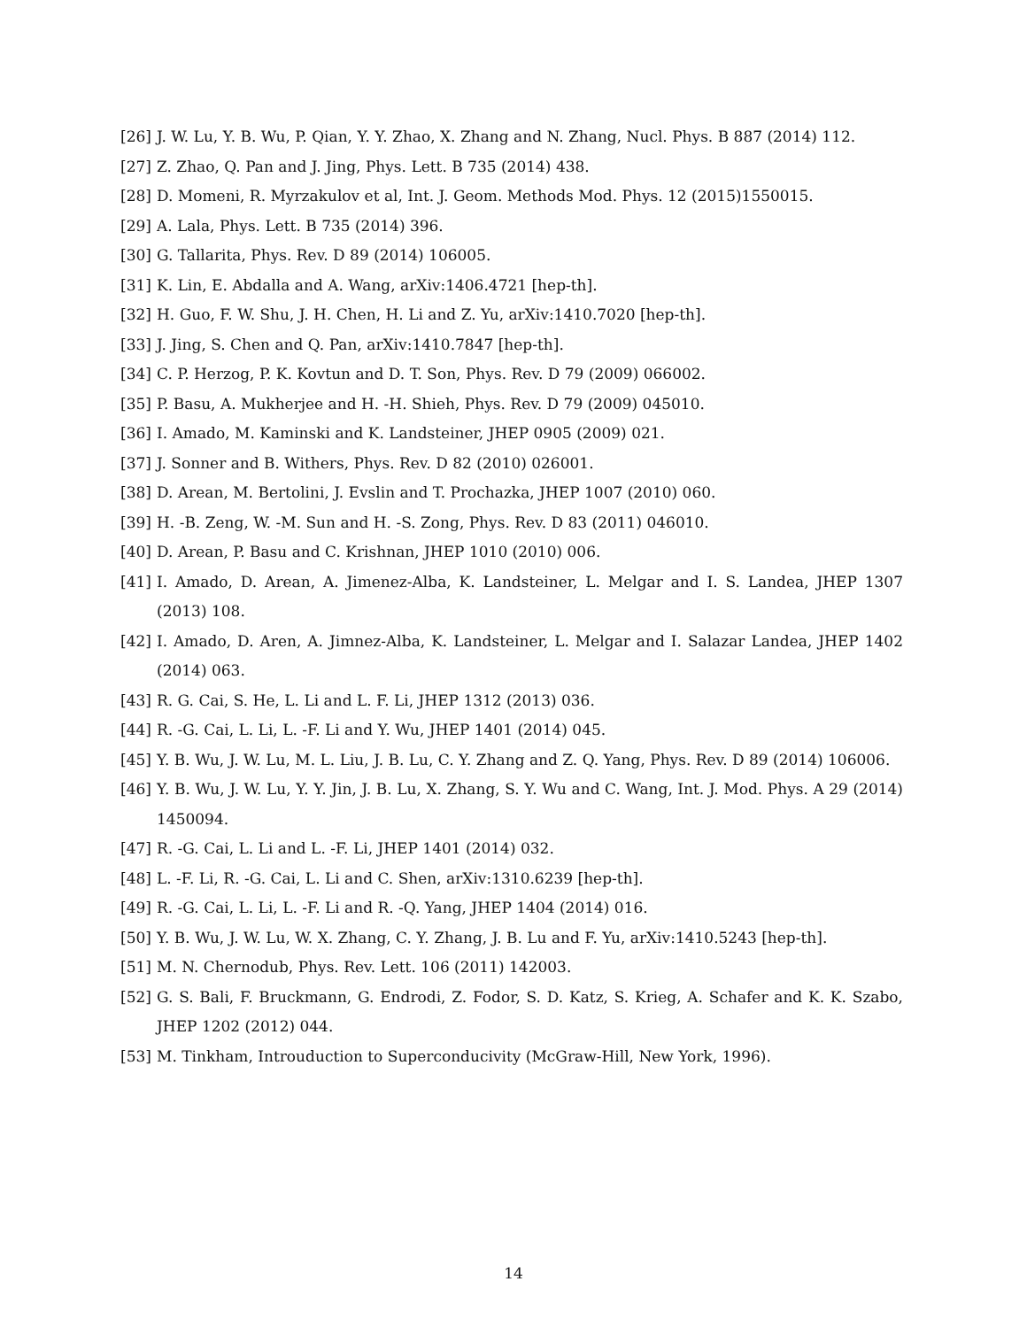[26] J. W. Lu, Y. B. Wu, P. Qian, Y. Y. Zhao, X. Zhang and N. Zhang, Nucl. Phys. B 887 (2014) 112.
[27] Z. Zhao, Q. Pan and J. Jing, Phys. Lett. B 735 (2014) 438.
[28] D. Momeni, R. Myrzakulov et al, Int. J. Geom. Methods Mod. Phys. 12 (2015)1550015.
[29] A. Lala, Phys. Lett. B 735 (2014) 396.
[30] G. Tallarita, Phys. Rev. D 89 (2014) 106005.
[31] K. Lin, E. Abdalla and A. Wang, arXiv:1406.4721 [hep-th].
[32] H. Guo, F. W. Shu, J. H. Chen, H. Li and Z. Yu, arXiv:1410.7020 [hep-th].
[33] J. Jing, S. Chen and Q. Pan, arXiv:1410.7847 [hep-th].
[34] C. P. Herzog, P. K. Kovtun and D. T. Son, Phys. Rev. D 79 (2009) 066002.
[35] P. Basu, A. Mukherjee and H. -H. Shieh, Phys. Rev. D 79 (2009) 045010.
[36] I. Amado, M. Kaminski and K. Landsteiner, JHEP 0905 (2009) 021.
[37] J. Sonner and B. Withers, Phys. Rev. D 82 (2010) 026001.
[38] D. Arean, M. Bertolini, J. Evslin and T. Prochazka, JHEP 1007 (2010) 060.
[39] H. -B. Zeng, W. -M. Sun and H. -S. Zong, Phys. Rev. D 83 (2011) 046010.
[40] D. Arean, P. Basu and C. Krishnan, JHEP 1010 (2010) 006.
[41] I. Amado, D. Arean, A. Jimenez-Alba, K. Landsteiner, L. Melgar and I. S. Landea, JHEP 1307 (2013) 108.
[42] I. Amado, D. Aren, A. Jimnez-Alba, K. Landsteiner, L. Melgar and I. Salazar Landea, JHEP 1402 (2014) 063.
[43] R. G. Cai, S. He, L. Li and L. F. Li, JHEP 1312 (2013) 036.
[44] R. -G. Cai, L. Li, L. -F. Li and Y. Wu, JHEP 1401 (2014) 045.
[45] Y. B. Wu, J. W. Lu, M. L. Liu, J. B. Lu, C. Y. Zhang and Z. Q. Yang, Phys. Rev. D 89 (2014) 106006.
[46] Y. B. Wu, J. W. Lu, Y. Y. Jin, J. B. Lu, X. Zhang, S. Y. Wu and C. Wang, Int. J. Mod. Phys. A 29 (2014) 1450094.
[47] R. -G. Cai, L. Li and L. -F. Li, JHEP 1401 (2014) 032.
[48] L. -F. Li, R. -G. Cai, L. Li and C. Shen, arXiv:1310.6239 [hep-th].
[49] R. -G. Cai, L. Li, L. -F. Li and R. -Q. Yang, JHEP 1404 (2014) 016.
[50] Y. B. Wu, J. W. Lu, W. X. Zhang, C. Y. Zhang, J. B. Lu and F. Yu, arXiv:1410.5243 [hep-th].
[51] M. N. Chernodub, Phys. Rev. Lett. 106 (2011) 142003.
[52] G. S. Bali, F. Bruckmann, G. Endrodi, Z. Fodor, S. D. Katz, S. Krieg, A. Schafer and K. K. Szabo, JHEP 1202 (2012) 044.
[53] M. Tinkham, Introuduction to Superconducivity (McGraw-Hill, New York, 1996).
14